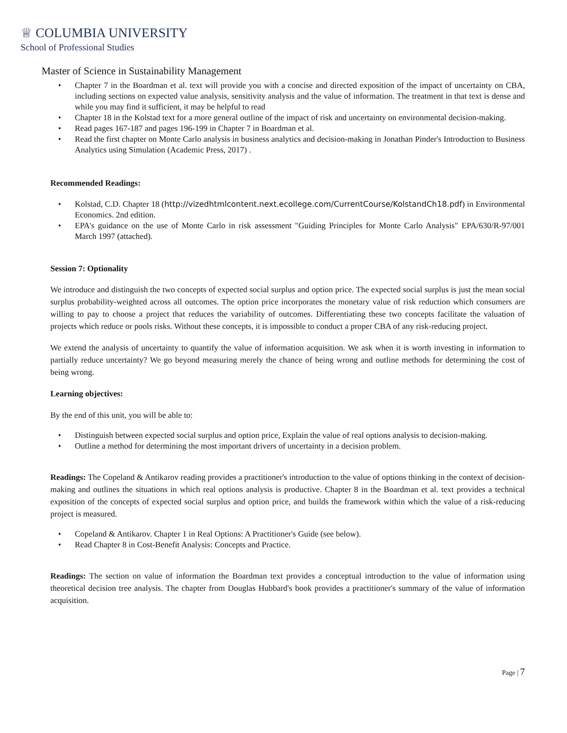♕ COLUMBIA UNIVERSITY
School of Professional Studies
Master of Science in Sustainability Management
• Chapter 7 in the Boardman et al. text will provide you with a concise and directed exposition of the impact of uncertainty on CBA, including sections on expected value analysis, sensitivity analysis and the value of information. The treatment in that text is dense and while you may find it sufficient, it may be helpful to read
• Chapter 18 in the Kolstad text for a more general outline of the impact of risk and uncertainty on environmental decision-making.
• Read pages 167-187 and pages 196-199 in Chapter 7 in Boardman et al.
• Read the first chapter on Monte Carlo analysis in business analytics and decision-making in Jonathan Pinder's Introduction to Business Analytics using Simulation (Academic Press, 2017) .
Recommended Readings:
• Kolstad, C.D. Chapter 18 (http://vizedhtmlcontent.next.ecollege.com/CurrentCourse/KolstandCh18.pdf) in Environmental Economics. 2nd edition.
• EPA's guidance on the use of Monte Carlo in risk assessment "Guiding Principles for Monte Carlo Analysis" EPA/630/R-97/001 March 1997 (attached).
Session 7: Optionality
We introduce and distinguish the two concepts of expected social surplus and option price. The expected social surplus is just the mean social surplus probability-weighted across all outcomes. The option price incorporates the monetary value of risk reduction which consumers are willing to pay to choose a project that reduces the variability of outcomes. Differentiating these two concepts facilitate the valuation of projects which reduce or pools risks. Without these concepts, it is impossible to conduct a proper CBA of any risk-reducing project.
We extend the analysis of uncertainty to quantify the value of information acquisition. We ask when it is worth investing in information to partially reduce uncertainty? We go beyond measuring merely the chance of being wrong and outline methods for determining the cost of being wrong.
Learning objectives:
By the end of this unit, you will be able to:
• Distinguish between expected social surplus and option price, Explain the value of real options analysis to decision-making.
• Outline a method for determining the most important drivers of uncertainty in a decision problem.
Readings: The Copeland & Antikarov reading provides a practitioner's introduction to the value of options thinking in the context of decision-making and outlines the situations in which real options analysis is productive. Chapter 8 in the Boardman et al. text provides a technical exposition of the concepts of expected social surplus and option price, and builds the framework within which the value of a risk-reducing project is measured.
• Copeland & Antikarov. Chapter 1 in Real Options: A Practitioner's Guide (see below).
• Read Chapter 8 in Cost-Benefit Analysis: Concepts and Practice.
Readings: The section on value of information the Boardman text provides a conceptual introduction to the value of information using theoretical decision tree analysis. The chapter from Douglas Hubbard's book provides a practitioner's summary of the value of information acquisition.
Page | 7